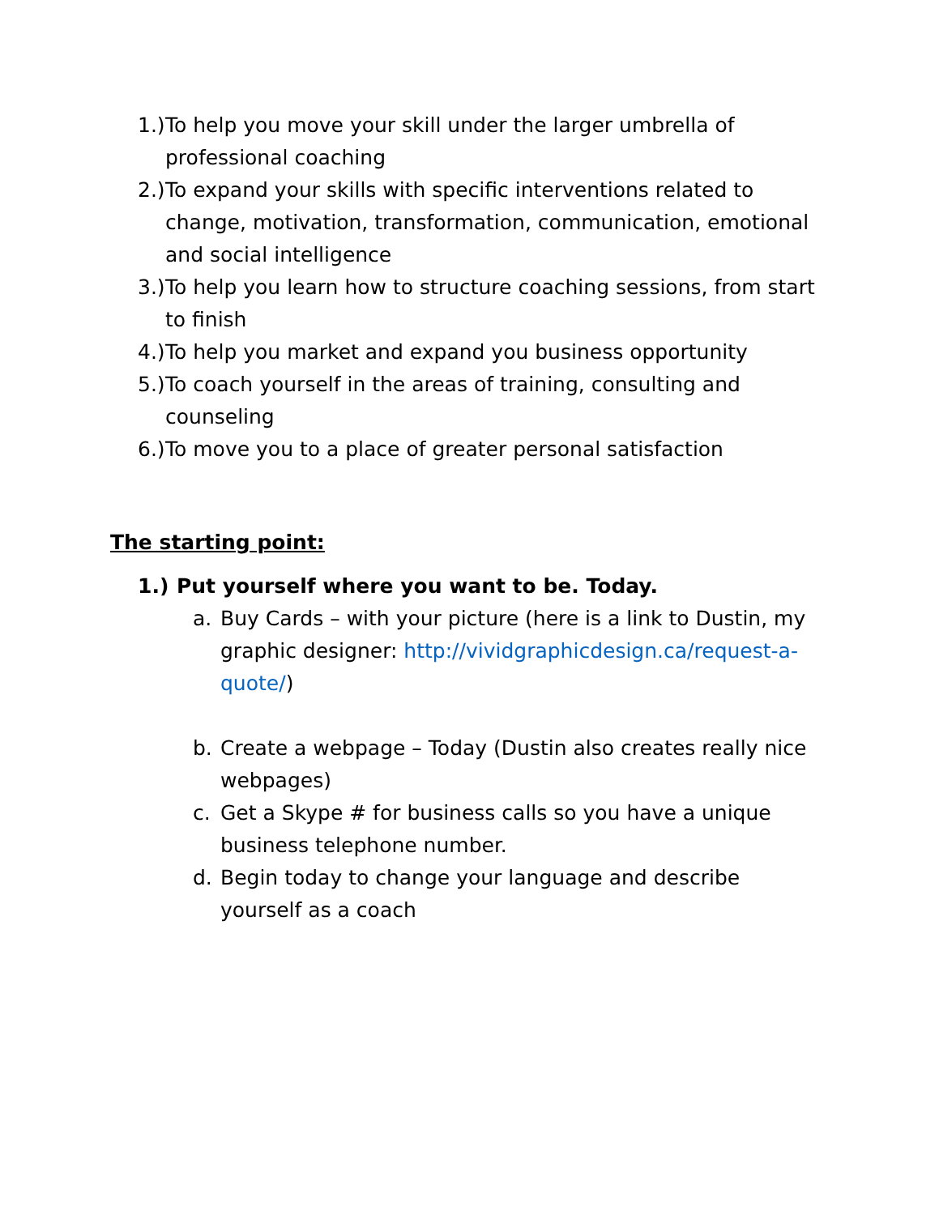1.) To help you move your skill under the larger umbrella of professional coaching
2.) To expand your skills with specific interventions related to change, motivation, transformation, communication, emotional and social intelligence
3.) To help you learn how to structure coaching sessions, from start to finish
4.) To help you market and expand you business opportunity
5.) To coach yourself in the areas of training, consulting and counseling
6.) To move you to a place of greater personal satisfaction
The starting point:
1.) Put yourself where you want to be. Today.
a. Buy Cards – with your picture (here is a link to Dustin, my graphic designer: http://vividgraphicdesign.ca/request-a-quote/)
b. Create a webpage – Today (Dustin also creates really nice webpages)
c. Get a Skype # for business calls so you have a unique business telephone number.
d. Begin today to change your language and describe yourself as a coach